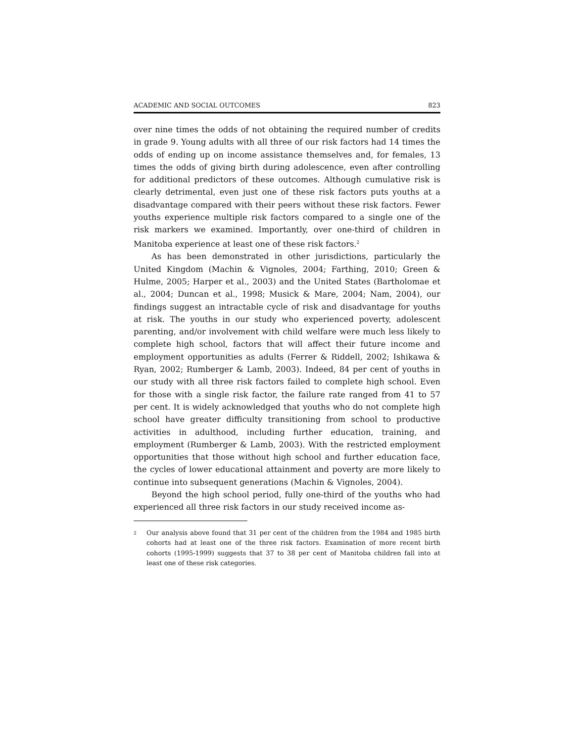ACADEMIC AND SOCIAL OUTCOMES 823
over nine times the odds of not obtaining the required number of credits in grade 9. Young adults with all three of our risk factors had 14 times the odds of ending up on income assistance themselves and, for females, 13 times the odds of giving birth during adolescence, even after controlling for additional predictors of these outcomes. Although cumulative risk is clearly detrimental, even just one of these risk factors puts youths at a disadvantage compared with their peers without these risk factors. Fewer youths experience multiple risk factors compared to a single one of the risk markers we examined. Importantly, over one-third of children in Manitoba experience at least one of these risk factors.<sup>2</sup>
As has been demonstrated in other jurisdictions, particularly the United Kingdom (Machin & Vignoles, 2004; Farthing, 2010; Green & Hulme, 2005; Harper et al., 2003) and the United States (Bartholomae et al., 2004; Duncan et al., 1998; Musick & Mare, 2004; Nam, 2004), our findings suggest an intractable cycle of risk and disadvantage for youths at risk. The youths in our study who experienced poverty, adolescent parenting, and/or involvement with child welfare were much less likely to complete high school, factors that will affect their future income and employment opportunities as adults (Ferrer & Riddell, 2002; Ishikawa & Ryan, 2002; Rumberger & Lamb, 2003). Indeed, 84 per cent of youths in our study with all three risk factors failed to complete high school. Even for those with a single risk factor, the failure rate ranged from 41 to 57 per cent. It is widely acknowledged that youths who do not complete high school have greater difficulty transitioning from school to productive activities in adulthood, including further education, training, and employment (Rumberger & Lamb, 2003). With the restricted employment opportunities that those without high school and further education face, the cycles of lower educational attainment and poverty are more likely to continue into subsequent generations (Machin & Vignoles, 2004).
Beyond the high school period, fully one-third of the youths who had experienced all three risk factors in our study received income as-
<sup>2</sup> Our analysis above found that 31 per cent of the children from the 1984 and 1985 birth cohorts had at least one of the three risk factors. Examination of more recent birth cohorts (1995-1999) suggests that 37 to 38 per cent of Manitoba children fall into at least one of these risk categories.